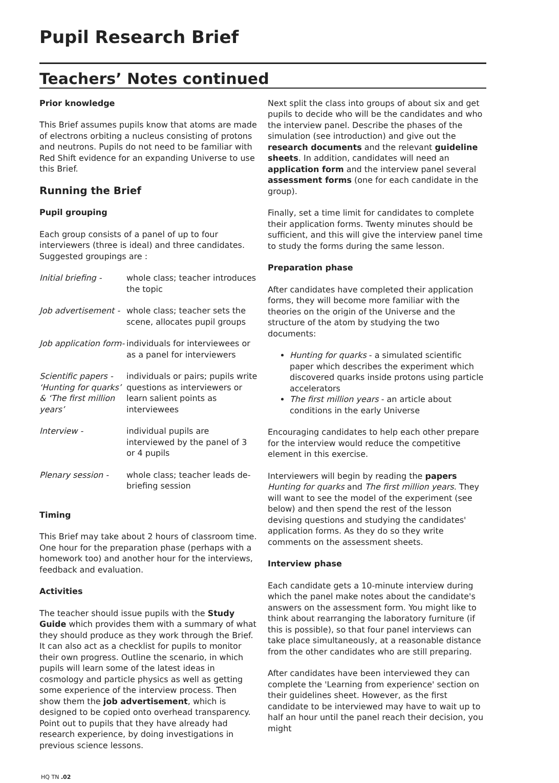Pupil Research Brief
Teachers’ Notes continued
Prior knowledge
This Brief assumes pupils know that atoms are made of electrons orbiting a nucleus consisting of protons and neutrons. Pupils do not need to be familiar with Red Shift evidence for an expanding Universe to use this Brief.
Running the Brief
Pupil grouping
Each group consists of a panel of up to four interviewers (three is ideal) and three candidates. Suggested groupings are :
| Initial briefing - | whole class; teacher introduces the topic |
| Job advertisement - | whole class; teacher sets the scene, allocates pupil groups |
| Job application form- | individuals for interviewees or as a panel for interviewers |
| Scientific papers - ‘Hunting for quarks’ & ‘The first million years’ | individuals or pairs; pupils write questions as interviewers or learn salient points as interviewees |
| Interview - | individual pupils are interviewed by the panel of 3 or 4 pupils |
| Plenary session - | whole class; teacher leads de-briefing session |
Timing
This Brief may take about 2 hours of classroom time. One hour for the preparation phase (perhaps with a homework too) and another hour for the interviews, feedback and evaluation.
Activities
The teacher should issue pupils with the Study Guide which provides them with a summary of what they should produce as they work through the Brief. It can also act as a checklist for pupils to monitor their own progress. Outline the scenario, in which pupils will learn some of the latest ideas in cosmology and particle physics as well as getting some experience of the interview process. Then show them the job advertisement, which is designed to be copied onto overhead transparency. Point out to pupils that they have already had research experience, by doing investigations in previous science lessons.
Next split the class into groups of about six and get pupils to decide who will be the candidates and who the interview panel. Describe the phases of the simulation (see introduction) and give out the research documents and the relevant guideline sheets. In addition, candidates will need an application form and the interview panel several assessment forms (one for each candidate in the group).
Finally, set a time limit for candidates to complete their application forms. Twenty minutes should be sufficient, and this will give the interview panel time to study the forms during the same lesson.
Preparation phase
After candidates have completed their application forms, they will become more familiar with the theories on the origin of the Universe and the structure of the atom by studying the two documents:
Hunting for quarks - a simulated scientific paper which describes the experiment which discovered quarks inside protons using particle accelerators
The first million years - an article about conditions in the early Universe
Encouraging candidates to help each other prepare for the interview would reduce the competitive element in this exercise.
Interviewers will begin by reading the papers Hunting for quarks and The first million years. They will want to see the model of the experiment (see below) and then spend the rest of the lesson devising questions and studying the candidates' application forms. As they do so they write comments on the assessment sheets.
Interview phase
Each candidate gets a 10-minute interview during which the panel make notes about the candidate's answers on the assessment form. You might like to think about rearranging the laboratory furniture (if this is possible), so that four panel interviews can take place simultaneously, at a reasonable distance from the other candidates who are still preparing.
After candidates have been interviewed they can complete the 'Learning from experience' section on their guidelines sheet. However, as the first candidate to be interviewed may have to wait up to half an hour until the panel reach their decision, you might
HQ TN .02